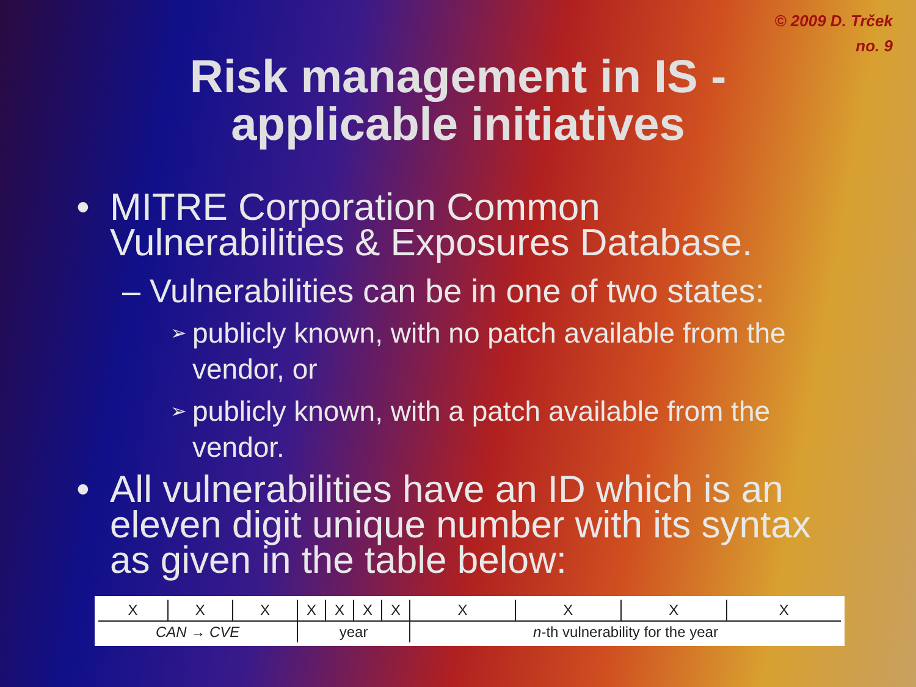© 2009 D. Trček
no. 9
Risk management in IS -
applicable initiatives
• MITRE Corporation Common Vulnerabilities & Exposures Database.
– Vulnerabilities can be in one of two states:
➢ publicly known, with no patch available from the vendor, or
➢ publicly known, with a patch available from the vendor.
• All vulnerabilities have an ID which is an eleven digit unique number with its syntax as given in the table below:
| X | X | X | X | X | X | X | X | X | X | X |
| CAN → CVE | | | year | | | | n -th vulnerability for the year | | | |